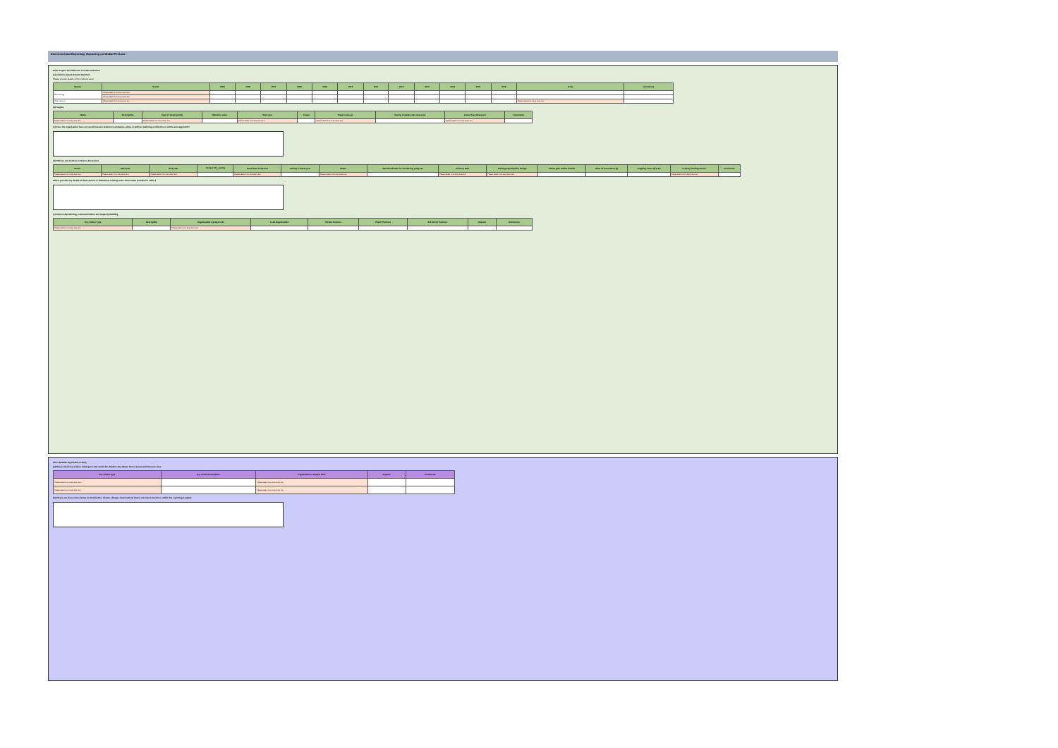Environmental Reporting: Reporting on Global Persons
Wider Impact and Influence on GHG Emissions
(a) Global & Impact-Related Methods
Please provide details of the methods used.
| Source | Sector | 2005 | 2006 | 2007 | 2008 | 2009 | 2010 | 2011 | 2012 | 2013 | 2014 | 2015 | 2016 | Units | Comments |
| --- | --- | --- | --- | --- | --- | --- | --- | --- | --- | --- | --- | --- | --- | --- | --- |
| Methodology | Please select from drop down box | | | | | | | | | | | | | | |
| | Please select from drop down box | | | | | | | | | | | | | | |
| Other Sectors | Please select from drop down box | | | | | | | | | | | | | Please select from drop down box | |
(b) Targets
| Name | Description | Type of Target (units) | Baseline value | Start year | Target | Target end year | Saving in latest year measured | Latest Year Measured | Comments |
| --- | --- | --- | --- | --- | --- | --- | --- | --- | --- |
| Please select from drop down box | | Please select from drop down box | | Please select from drop down box | | Please select from drop down box | | Please select from drop down box | |
(c) Does the organisation have an overall mission statement, strategies, plans or policies outlining a collective or whole-area approach?
(d) Policies and Actions to Reduce Emissions
| Sector | Start year | End year | Annual CO<sub>2</sub> saving | Good Year measured | Saving in latest year | Status | Metric/Indicator for monitoring progress | Delivery Role | During project/policy design | Please give further details | Value of Investment (£) | Ongoing Costs (£/year) | Primary funding source | Comments |
| --- | --- | --- | --- | --- | --- | --- | --- | --- | --- | --- | --- | --- | --- | --- |
| Please select from drop down box | Please select from drop down box | Please select from drop down box | | Please select from drop down box | | Please select from drop down box | | Please select from drop down box | Please select from drop down box | | | | Please select from drop down box | |
Please provide any details of data sources or limitations relating to the information provided in Table 3
(e) Partnership Working, Communications and Capacity Building
| Key Action Type | Description | Organisation's project role | Lead Organisation | Private Partners | Public Partners | 3rd Sector Partners | Outputs | Comments |
| --- | --- | --- | --- | --- | --- | --- | --- | --- |
| Please select from drop down box | | Please select from drop down box | | | | | | |
Other Notable Reportable Activity
(a) Please detail key actions relating to Food and Drink, Biodiversity, Water, Procurement and Resource Use
| Key Action Type | Key Action Description | Organisation's Project Role | Impacts | Comments |
| --- | --- | --- | --- | --- |
| Please select from drop down box | | Please select from drop down box | | |
| Please select from drop down box | | Please select from drop down box | | |
(b) Please use the text box below to detail further climate change related activity that is not noted elsewhere within this reporting template